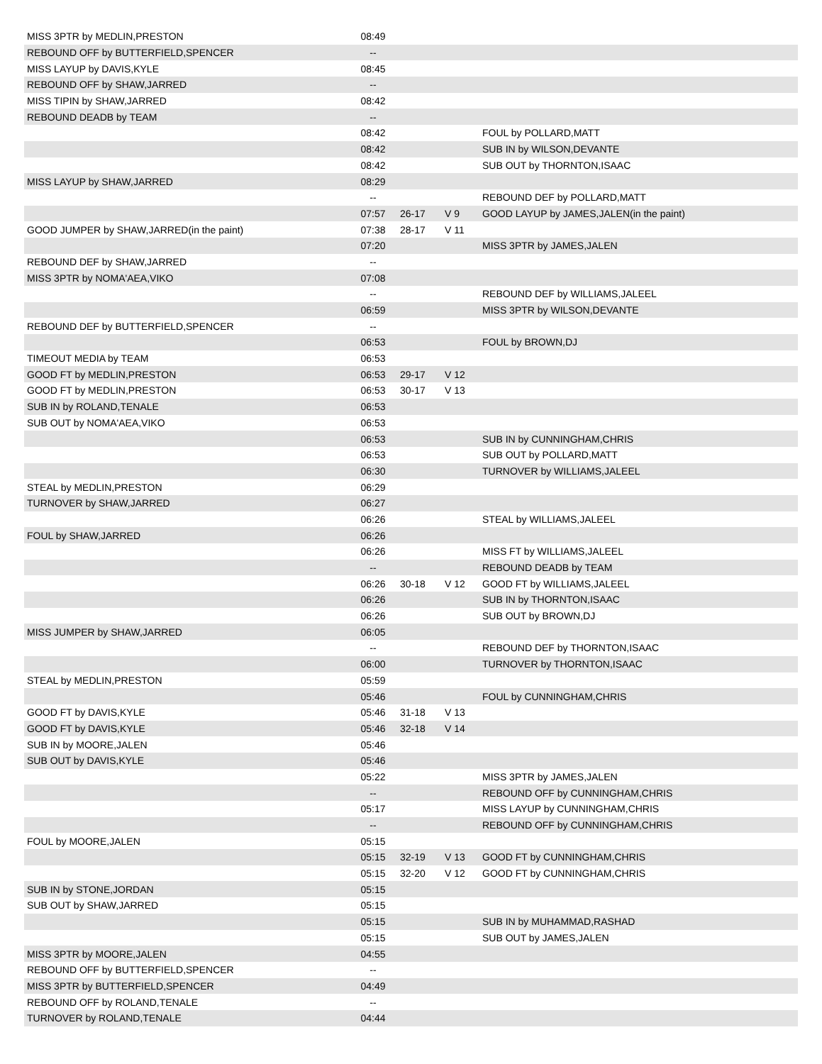| MISS 3PTR by MEDLIN,PRESTON | 08:49 | | | |
| REBOUND OFF by BUTTERFIELD,SPENCER | -- | | | |
| MISS LAYUP by DAVIS,KYLE | 08:45 | | | |
| REBOUND OFF by SHAW,JARRED | -- | | | |
| MISS TIPIN by SHAW,JARRED | 08:42 | | | |
| REBOUND DEADB by TEAM | -- | | | |
| | 08:42 | | | FOUL by POLLARD,MATT |
| | 08:42 | | | SUB IN by WILSON,DEVANTE |
| | 08:42 | | | SUB OUT by THORNTON,ISAAC |
| MISS LAYUP by SHAW,JARRED | 08:29 | | | |
| | -- | | | REBOUND DEF by POLLARD,MATT |
| | 07:57 | 26-17 | V 9 | GOOD LAYUP by JAMES,JALEN(in the paint) |
| GOOD JUMPER by SHAW,JARRED(in the paint) | 07:38 | 28-17 | V 11 | |
| | 07:20 | | | MISS 3PTR by JAMES,JALEN |
| REBOUND DEF by SHAW,JARRED | -- | | | |
| MISS 3PTR by NOMA'AEA,VIKO | 07:08 | | | |
| | -- | | | REBOUND DEF by WILLIAMS,JALEEL |
| | 06:59 | | | MISS 3PTR by WILSON,DEVANTE |
| REBOUND DEF by BUTTERFIELD,SPENCER | -- | | | |
| | 06:53 | | | FOUL by BROWN,DJ |
| TIMEOUT MEDIA by TEAM | 06:53 | | | |
| GOOD FT by MEDLIN,PRESTON | 06:53 | 29-17 | V 12 | |
| GOOD FT by MEDLIN,PRESTON | 06:53 | 30-17 | V 13 | |
| SUB IN by ROLAND,TENALE | 06:53 | | | |
| SUB OUT by NOMA'AEA,VIKO | 06:53 | | | |
| | 06:53 | | | SUB IN by CUNNINGHAM,CHRIS |
| | 06:53 | | | SUB OUT by POLLARD,MATT |
| | 06:30 | | | TURNOVER by WILLIAMS,JALEEL |
| STEAL by MEDLIN,PRESTON | 06:29 | | | |
| TURNOVER by SHAW,JARRED | 06:27 | | | |
| | 06:26 | | | STEAL by WILLIAMS,JALEEL |
| FOUL by SHAW,JARRED | 06:26 | | | |
| | 06:26 | | | MISS FT by WILLIAMS,JALEEL |
| | -- | | | REBOUND DEADB by TEAM |
| | 06:26 | 30-18 | V 12 | GOOD FT by WILLIAMS,JALEEL |
| | 06:26 | | | SUB IN by THORNTON,ISAAC |
| | 06:26 | | | SUB OUT by BROWN,DJ |
| MISS JUMPER by SHAW,JARRED | 06:05 | | | |
| | -- | | | REBOUND DEF by THORNTON,ISAAC |
| | 06:00 | | | TURNOVER by THORNTON,ISAAC |
| STEAL by MEDLIN,PRESTON | 05:59 | | | |
| | 05:46 | | | FOUL by CUNNINGHAM,CHRIS |
| GOOD FT by DAVIS,KYLE | 05:46 | 31-18 | V 13 | |
| GOOD FT by DAVIS,KYLE | 05:46 | 32-18 | V 14 | |
| SUB IN by MOORE,JALEN | 05:46 | | | |
| SUB OUT by DAVIS,KYLE | 05:46 | | | |
| | 05:22 | | | MISS 3PTR by JAMES,JALEN |
| | -- | | | REBOUND OFF by CUNNINGHAM,CHRIS |
| | 05:17 | | | MISS LAYUP by CUNNINGHAM,CHRIS |
| | -- | | | REBOUND OFF by CUNNINGHAM,CHRIS |
| FOUL by MOORE,JALEN | 05:15 | | | |
| | 05:15 | 32-19 | V 13 | GOOD FT by CUNNINGHAM,CHRIS |
| | 05:15 | 32-20 | V 12 | GOOD FT by CUNNINGHAM,CHRIS |
| SUB IN by STONE,JORDAN | 05:15 | | | |
| SUB OUT by SHAW,JARRED | 05:15 | | | |
| | 05:15 | | | SUB IN by MUHAMMAD,RASHAD |
| | 05:15 | | | SUB OUT by JAMES,JALEN |
| MISS 3PTR by MOORE,JALEN | 04:55 | | | |
| REBOUND OFF by BUTTERFIELD,SPENCER | -- | | | |
| MISS 3PTR by BUTTERFIELD,SPENCER | 04:49 | | | |
| REBOUND OFF by ROLAND,TENALE | -- | | | |
| TURNOVER by ROLAND,TENALE | 04:44 | | | |